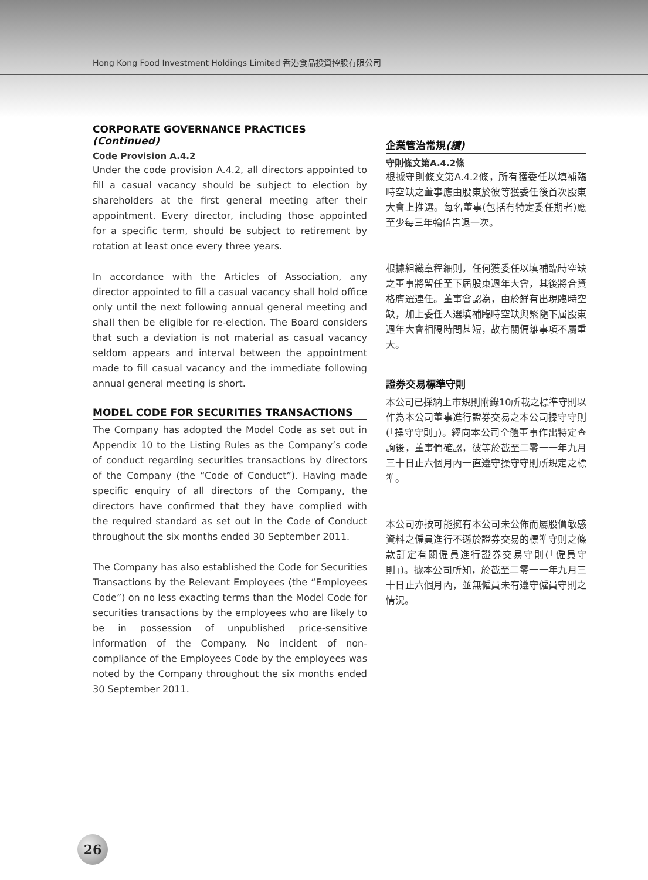Hong Kong Food Investment Holdings Limited 香港食品投資控股有限公司
CORPORATE GOVERNANCE PRACTICES
(Continued)
Code Provision A.4.2
Under the code provision A.4.2, all directors appointed to fill a casual vacancy should be subject to election by shareholders at the first general meeting after their appointment. Every director, including those appointed for a specific term, should be subject to retirement by rotation at least once every three years.
In accordance with the Articles of Association, any director appointed to fill a casual vacancy shall hold office only until the next following annual general meeting and shall then be eligible for re-election. The Board considers that such a deviation is not material as casual vacancy seldom appears and interval between the appointment made to fill casual vacancy and the immediate following annual general meeting is short.
MODEL CODE FOR SECURITIES TRANSACTIONS
The Company has adopted the Model Code as set out in Appendix 10 to the Listing Rules as the Company’s code of conduct regarding securities transactions by directors of the Company (the “Code of Conduct”). Having made specific enquiry of all directors of the Company, the directors have confirmed that they have complied with the required standard as set out in the Code of Conduct throughout the six months ended 30 September 2011.
The Company has also established the Code for Securities Transactions by the Relevant Employees (the “Employees Code”) on no less exacting terms than the Model Code for securities transactions by the employees who are likely to be in possession of unpublished price-sensitive information of the Company. No incident of non-compliance of the Employees Code by the employees was noted by the Company throughout the six months ended 30 September 2011.
企業管治常規(續)
守則條文第A.4.2條
根據守則條文第A.4.2條，所有獲委任以填補臨時空缺之董事應由股東於彼等獲委任後首次股東大會上推選。每名董事(包括有特定委任期者)應至少每三年輪值告退一次。
根據組織章程細則，任何獲委任以填補臨時空缺之董事將留任至下屆股東週年大會，其後將合資格膺選連任。董事會認為，由於鮮有出現臨時空缺，加上委任人選填補臨時空缺與緊隨下屆股東週年大會相隔時間甚短，故有關偏離事項不屬重大。
證券交易標準守則
本公司已採納上市規則附錄10所載之標準守則以作為本公司董事進行證券交易之本公司操守守則(「操守守則」)。經向本公司全體董事作出特定查詢後，董事們確認，彼等於截至二零一一年九月三十日止六個月內一直遵守操守守則所規定之標準。
本公司亦按可能擁有本公司未公佈而屬股價敏感資料之僱員進行不遜於證券交易的標準守則之條款訂定有關僱員進行證券交易守則(「僱員守則」)。據本公司所知，於截至二零一一年九月三十日止六個月內，並無僱員未有遵守僱員守則之情況。
26